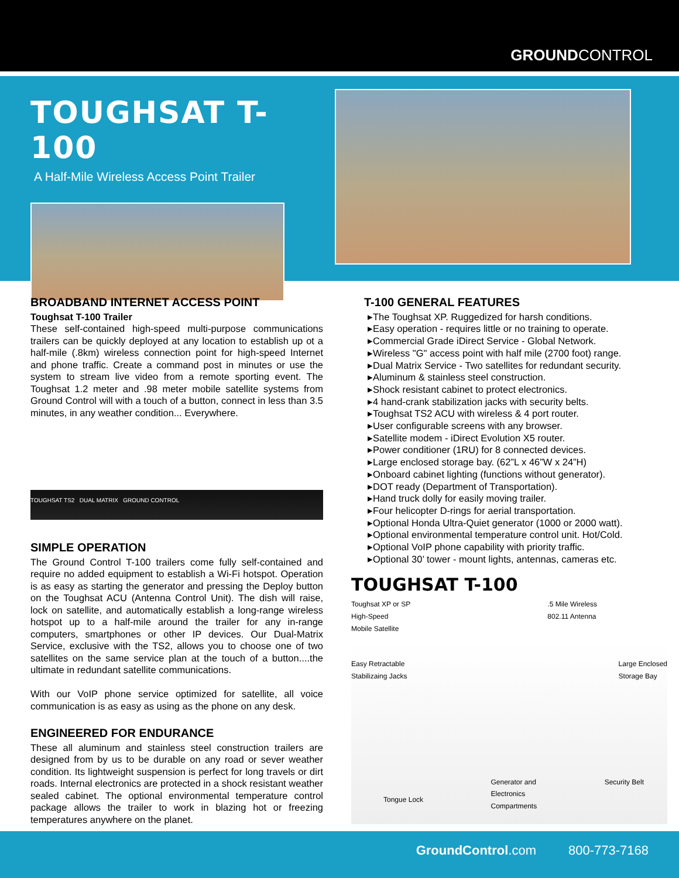GROUNDCONTROL
TOUGHSAT T-100
A Half-Mile Wireless Access Point Trailer
BROADBAND INTERNET ACCESS POINT
Toughsat T-100 Trailer
These self-contained high-speed multi-purpose communications trailers can be quickly deployed at any location to establish up ot a half-mile (.8km) wireless connection point for high-speed Internet and phone traffic. Create a command post in minutes or use the system to stream live video from a remote sporting event. The Toughsat 1.2 meter and .98 meter mobile satellite systems from Ground Control will with a touch of a button, connect in less than 3.5 minutes, in any weather condition... Everywhere.
TOUGHSAT TS2 DUAL MATRIX GROUND CONTROL
SIMPLE OPERATION
The Ground Control T-100 trailers come fully self-contained and require no added equipment to establish a Wi-Fi hotspot. Operation is as easy as starting the generator and pressing the Deploy button on the Toughsat ACU (Antenna Control Unit). The dish will raise, lock on satellite, and automatically establish a long-range wireless hotspot up to a half-mile around the trailer for any in-range computers, smartphones or other IP devices. Our Dual-Matrix Service, exclusive with the TS2, allows you to choose one of two satellites on the same service plan at the touch of a button....the ultimate in redundant satellite communications.
With our VoIP phone service optimized for satellite, all voice communication is as easy as using as the phone on any desk.
ENGINEERED FOR ENDURANCE
These all aluminum and stainless steel construction trailers are designed from by us to be durable on any road or sever weather condition. Its lightweight suspension is perfect for long travels or dirt roads. Internal electronics are protected in a shock resistant weather sealed cabinet. The optional environmental temperature control package allows the trailer to work in blazing hot or freezing temperatures anywhere on the planet.
T-100 GENERAL FEATURES
The Toughsat XP. Ruggedized for harsh conditions.
Easy operation - requires little or no training to operate.
Commercial Grade iDirect Service - Global Network.
Wireless "G" access point with half mile (2700 foot) range.
Dual Matrix Service - Two satellites for redundant security.
Aluminum & stainless steel construction.
Shock resistant cabinet to protect electronics.
4 hand-crank stabilization jacks with security belts.
Toughsat TS2 ACU with wireless & 4 port router.
User configurable screens with any browser.
Satellite modem - iDirect Evolution X5 router.
Power conditioner (1RU) for 8 connected devices.
Large enclosed storage bay. (62”L x 46”W x 24”H)
Onboard cabinet lighting (functions without generator).
DOT ready (Department of Transportation).
Hand truck dolly for easily moving trailer.
Four helicopter D-rings for aerial transportation.
Optional Honda Ultra-Quiet generator (1000 or 2000 watt).
Optional environmental temperature control unit. Hot/Cold.
Optional VoIP phone capability with priority traffic.
Optional 30’ tower - mount lights, antennas, cameras etc.
TOUGHSAT T-100
Toughsat XP or SP
High-Speed
Mobile Satellite.5 Mile Wireless
802.11 Antenna
Easy Retractable
Stabilizaing Jacks Large Enclosed
Storage Bay
Tongue Lock Generator and
Electronics
Compartments Security Belt
GroundControl.com 800-773-7168